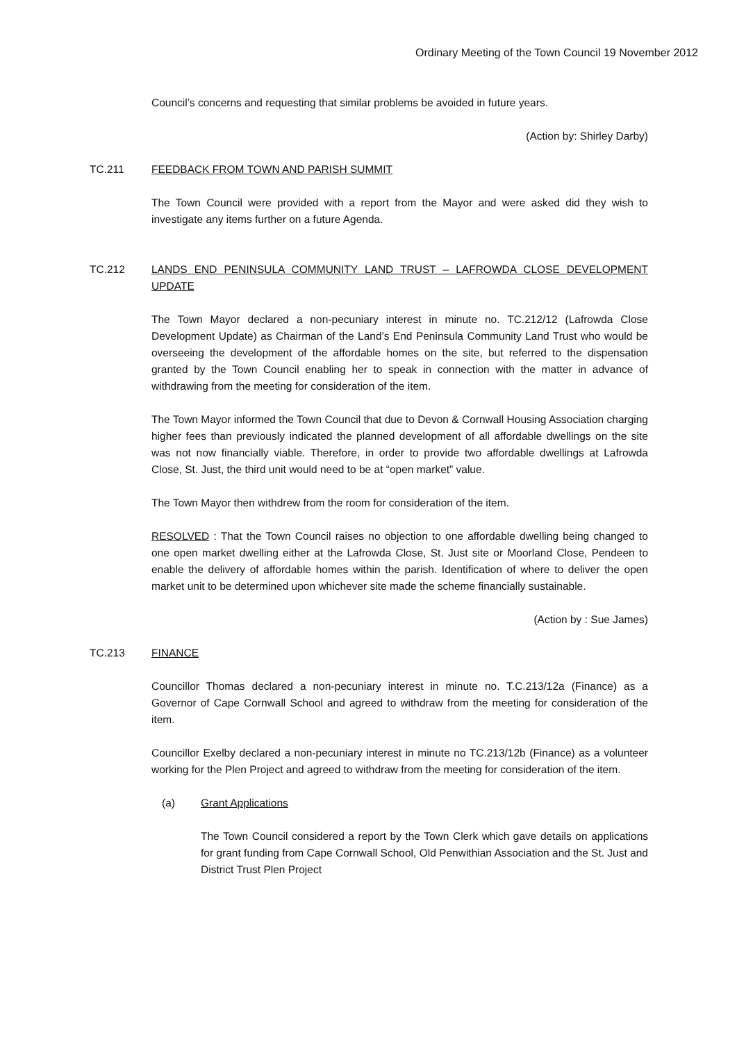Ordinary Meeting of the Town Council 19 November 2012
Council’s concerns and requesting that similar problems be avoided in future years.
(Action by: Shirley Darby)
TC.211 FEEDBACK FROM TOWN AND PARISH SUMMIT
The Town Council were provided with a report from the Mayor and were asked did they wish to investigate any items further on a future Agenda.
TC.212 LANDS END PENINSULA COMMUNITY LAND TRUST – LAFROWDA CLOSE DEVELOPMENT UPDATE
The Town Mayor declared a non-pecuniary interest in minute no. TC.212/12 (Lafrowda Close Development Update) as Chairman of the Land’s End Peninsula Community Land Trust who would be overseeing the development of the affordable homes on the site, but referred to the dispensation granted by the Town Council enabling her to speak in connection with the matter in advance of withdrawing from the meeting for consideration of the item.
The Town Mayor informed the Town Council that due to Devon & Cornwall Housing Association charging higher fees than previously indicated the planned development of all affordable dwellings on the site was not now financially viable. Therefore, in order to provide two affordable dwellings at Lafrowda Close, St. Just, the third unit would need to be at “open market” value.
The Town Mayor then withdrew from the room for consideration of the item.
RESOLVED : That the Town Council raises no objection to one affordable dwelling being changed to one open market dwelling either at the Lafrowda Close, St. Just site or Moorland Close, Pendeen to enable the delivery of affordable homes within the parish. Identification of where to deliver the open market unit to be determined upon whichever site made the scheme financially sustainable.
(Action by : Sue James)
TC.213 FINANCE
Councillor Thomas declared a non-pecuniary interest in minute no. T.C.213/12a (Finance) as a Governor of Cape Cornwall School and agreed to withdraw from the meeting for consideration of the item.
Councillor Exelby declared a non-pecuniary interest in minute no TC.213/12b (Finance) as a volunteer working for the Plen Project and agreed to withdraw from the meeting for consideration of the item.
(a) Grant Applications
The Town Council considered a report by the Town Clerk which gave details on applications for grant funding from Cape Cornwall School, Old Penwithian Association and the St. Just and District Trust Plen Project